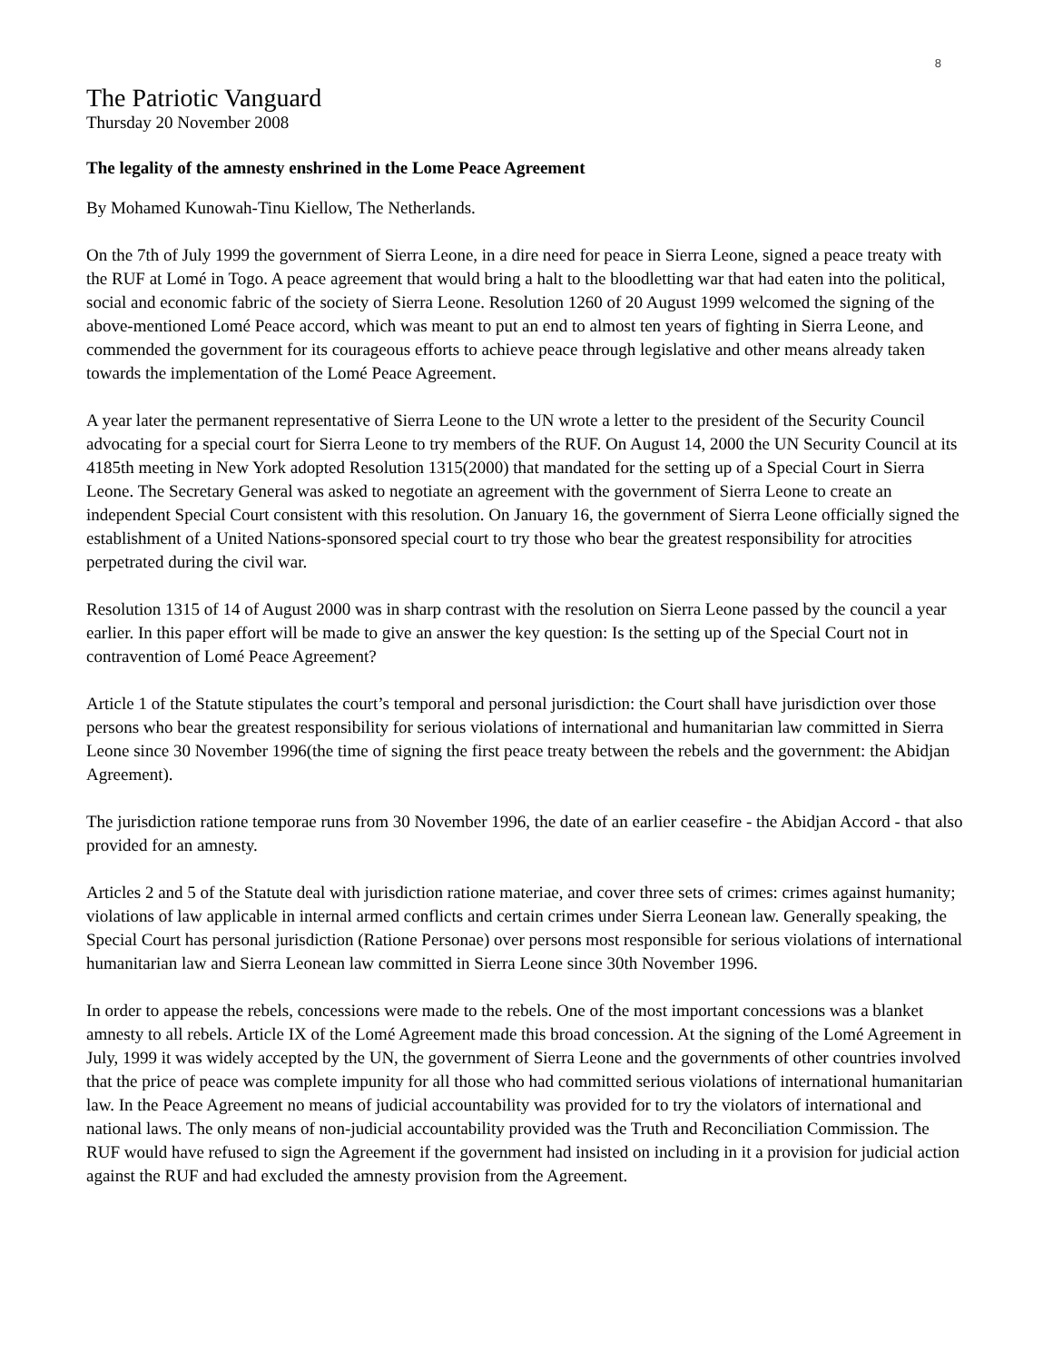8
The Patriotic Vanguard
Thursday 20 November 2008
The legality of the amnesty enshrined in the Lome Peace Agreement
By Mohamed Kunowah-Tinu Kiellow, The Netherlands.
On the 7th of July 1999 the government of Sierra Leone, in a dire need for peace in Sierra Leone, signed a peace treaty with the RUF at Lomé in Togo. A peace agreement that would bring a halt to the bloodletting war that had eaten into the political, social and economic fabric of the society of Sierra Leone. Resolution 1260 of 20 August 1999 welcomed the signing of the above-mentioned Lomé Peace accord, which was meant to put an end to almost ten years of fighting in Sierra Leone, and commended the government for its courageous efforts to achieve peace through legislative and other means already taken towards the implementation of the Lomé Peace Agreement.
A year later the permanent representative of Sierra Leone to the UN wrote a letter to the president of the Security Council advocating for a special court for Sierra Leone to try members of the RUF. On August 14, 2000 the UN Security Council at its 4185th meeting in New York adopted Resolution 1315(2000) that mandated for the setting up of a Special Court in Sierra Leone. The Secretary General was asked to negotiate an agreement with the government of Sierra Leone to create an independent Special Court consistent with this resolution. On January 16, the government of Sierra Leone officially signed the establishment of a United Nations-sponsored special court to try those who bear the greatest responsibility for atrocities perpetrated during the civil war.
Resolution 1315 of 14 of August 2000 was in sharp contrast with the resolution on Sierra Leone passed by the council a year earlier. In this paper effort will be made to give an answer the key question: Is the setting up of the Special Court not in contravention of Lomé Peace Agreement?
Article 1 of the Statute stipulates the court’s temporal and personal jurisdiction: the Court shall have jurisdiction over those persons who bear the greatest responsibility for serious violations of international and humanitarian law committed in Sierra Leone since 30 November 1996(the time of signing the first peace treaty between the rebels and the government: the Abidjan Agreement).
The jurisdiction ratione temporae runs from 30 November 1996, the date of an earlier ceasefire - the Abidjan Accord - that also provided for an amnesty.
Articles 2 and 5 of the Statute deal with jurisdiction ratione materiae, and cover three sets of crimes: crimes against humanity; violations of law applicable in internal armed conflicts and certain crimes under Sierra Leonean law. Generally speaking, the Special Court has personal jurisdiction (Ratione Personae) over persons most responsible for serious violations of international humanitarian law and Sierra Leonean law committed in Sierra Leone since 30th November 1996.
In order to appease the rebels, concessions were made to the rebels. One of the most important concessions was a blanket amnesty to all rebels. Article IX of the Lomé Agreement made this broad concession. At the signing of the Lomé Agreement in July, 1999 it was widely accepted by the UN, the government of Sierra Leone and the governments of other countries involved that the price of peace was complete impunity for all those who had committed serious violations of international humanitarian law. In the Peace Agreement no means of judicial accountability was provided for to try the violators of international and national laws. The only means of non-judicial accountability provided was the Truth and Reconciliation Commission. The RUF would have refused to sign the Agreement if the government had insisted on including in it a provision for judicial action against the RUF and had excluded the amnesty provision from the Agreement.